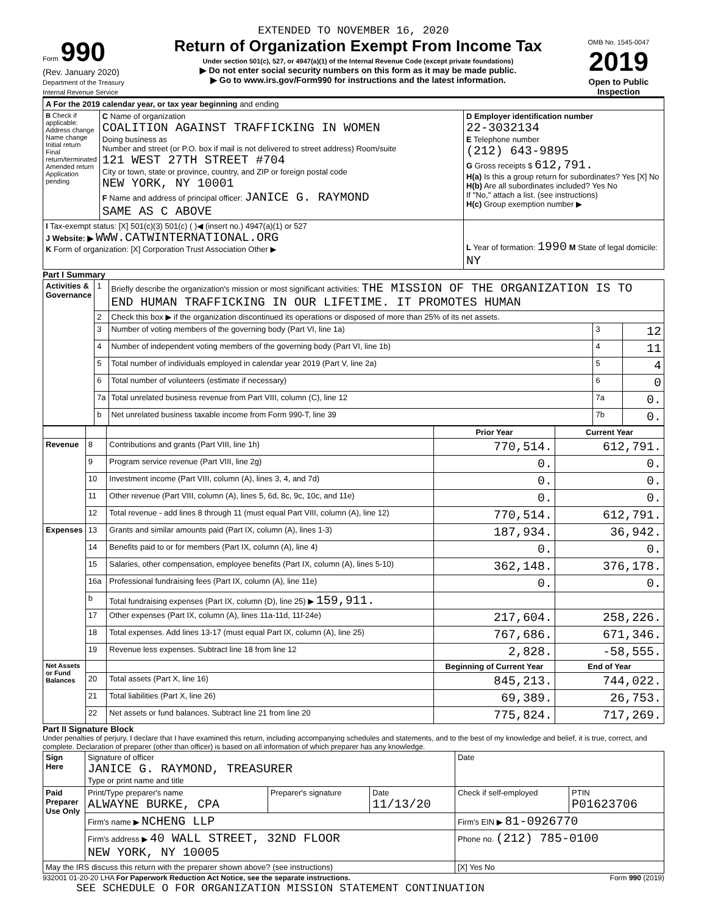EXTENDED TO NOVEMBER 16, 2020
Form 990
(Rev. January 2020)
Department of the Treasury
Internal Revenue Service
Return of Organization Exempt From Income Tax
Under section 501(c), 527, or 4947(a)(1) of the Internal Revenue Code (except private foundations)
▶ Do not enter social security numbers on this form as it may be made public.
▶ Go to www.irs.gov/Form990 for instructions and the latest information.
OMB No. 1545-0047
2019
Open to Public Inspection
| A For the 2019 calendar year, or tax year beginning and ending | | |
| B Check if applicable: Address change Name change Initial return Final return/terminated Amended return Application pending | C Name of organization COALITION AGAINST TRAFFICKING IN WOMEN Doing business as Number and street (or P.O. box if mail is not delivered to street address) Room/suite 121 WEST 27TH STREET #704 City or town, state or province, country, and ZIP or foreign postal code NEW YORK, NY 10001 F Name and address of principal officer: JANICE G. RAYMOND SAME AS C ABOVE | D Employer identification number 22-3032134 E Telephone number (212) 643-9895 G Gross receipts $ 612,791. H(a) Is this a group return for subordinates? Yes [X] No H(b) Are all subordinates included? Yes No If "No," attach a list. (see instructions) H(c) Group exemption number ▶ |
| I Tax-exempt status: [X] 501(c)(3) 501(c) ( )◀ (insert no.) 4947(a)(1) or 527 J Website: ▶ WWW.CATWINTERNATIONAL.ORG K Form of organization: [X] Corporation Trust Association Other ▶ | | L Year of formation: 1990 M State of legal domicile: NY |
Part I Summary
| Activities & Governance | 1 | Briefly describe the organization's mission or most significant activities: THE MISSION OF THE ORGANIZATION IS TO END HUMAN TRAFFICKING IN OUR LIFETIME. IT PROMOTES HUMAN | | |
| | 2 | Check this box ▶ if the organization discontinued its operations or disposed of more than 25% of its net assets. | | |
| | 3 | Number of voting members of the governing body (Part VI, line 1a) | 3 | 12 |
| | 4 | Number of independent voting members of the governing body (Part VI, line 1b) | 4 | 11 |
| | 5 | Total number of individuals employed in calendar year 2019 (Part V, line 2a) | 5 | 4 |
| | 6 | Total number of volunteers (estimate if necessary) | 6 | 0 |
| | 7a | Total unrelated business revenue from Part VIII, column (C), line 12 | 7a | 0. |
| | b | Net unrelated business taxable income from Form 990-T, line 39 | 7b | 0. |
| | | | Prior Year | Current Year |
| --- | --- | --- | --- | --- |
| Revenue | 8 | Contributions and grants (Part VIII, line 1h) | 770,514. | 612,791. |
| | 9 | Program service revenue (Part VIII, line 2g) | 0. | 0. |
| | 10 | Investment income (Part VIII, column (A), lines 3, 4, and 7d) | 0. | 0. |
| | 11 | Other revenue (Part VIII, column (A), lines 5, 6d, 8c, 9c, 10c, and 11e) | 0. | 0. |
| | 12 | Total revenue - add lines 8 through 11 (must equal Part VIII, column (A), line 12) | 770,514. | 612,791. |
| Expenses | 13 | Grants and similar amounts paid (Part IX, column (A), lines 1-3) | 187,934. | 36,942. |
| | 14 | Benefits paid to or for members (Part IX, column (A), line 4) | 0. | 0. |
| | 15 | Salaries, other compensation, employee benefits (Part IX, column (A), lines 5-10) | 362,148. | 376,178. |
| | 16a | Professional fundraising fees (Part IX, column (A), line 11e) | 0. | 0. |
| | b | Total fundraising expenses (Part IX, column (D), line 25) ▶ 159,911. | | |
| | 17 | Other expenses (Part IX, column (A), lines 11a-11d, 11f-24e) | 217,604. | 258,226. |
| | 18 | Total expenses. Add lines 13-17 (must equal Part IX, column (A), line 25) | 767,686. | 671,346. |
| | 19 | Revenue less expenses. Subtract line 18 from line 12 | 2,828. | -58,555. |
| Net Assets or Fund Balances | | | Beginning of Current Year | End of Year |
| | 20 | Total assets (Part X, line 16) | 845,213. | 744,022. |
| | 21 | Total liabilities (Part X, line 26) | 69,389. | 26,753. |
| | 22 | Net assets or fund balances. Subtract line 21 from line 20 | 775,824. | 717,269. |
Part II Signature Block
Under penalties of perjury, I declare that I have examined this return, including accompanying schedules and statements, and to the best of my knowledge and belief, it is true, correct, and complete. Declaration of preparer (other than officer) is based on all information of which preparer has any knowledge.
| Sign Here | Signature of officer JANICE G. RAYMOND, TREASURER Type or print name and title | | | Date | |
| Paid Preparer Use Only | Print/Type preparer's name ALWAYNE BURKE, CPA | Preparer's signature | Date 11/13/20 | Check if self-employed | PTIN P01623706 |
| | Firm's name ▶ NCHENG LLP | | | Firm's EIN ▶ 81-0926770 | |
| | Firm's address ▶ 40 WALL STREET, 32ND FLOOR NEW YORK, NY 10005 | | | Phone no. (212) 785-0100 | |
| May the IRS discuss this return with the preparer shown above? (see instructions) | | | | [X] Yes No | |
932001 01-20-20 LHA For Paperwork Reduction Act Notice, see the separate instructions. Form 990 (2019)
SEE SCHEDULE O FOR ORGANIZATION MISSION STATEMENT CONTINUATION